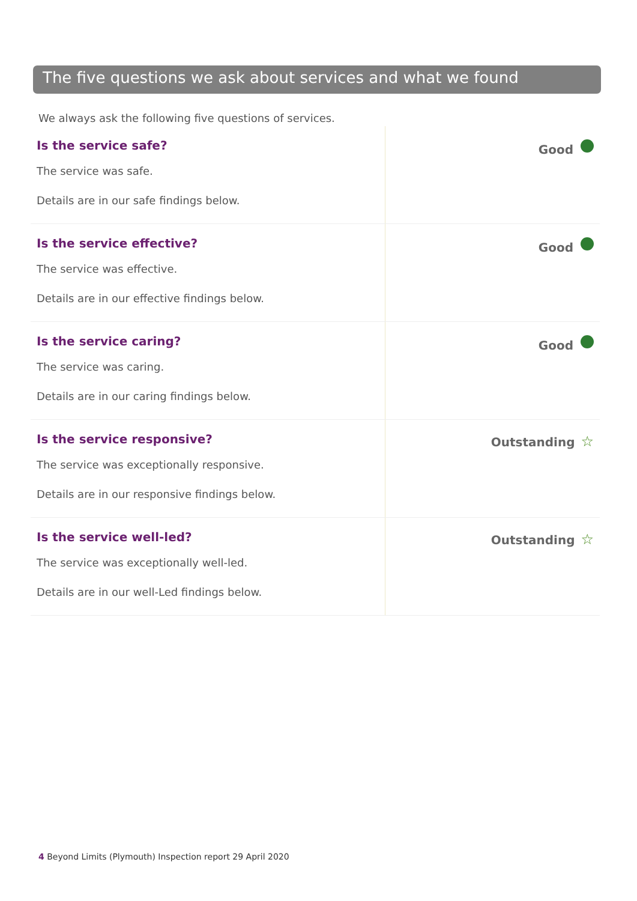The five questions we ask about services and what we found
We always ask the following five questions of services.
| Is the service safe? The service was safe. Details are in our safe findings below. | Good |
| Is the service effective? The service was effective. Details are in our effective findings below. | Good |
| Is the service caring? The service was caring. Details are in our caring findings below. | Good |
| Is the service responsive? The service was exceptionally responsive. Details are in our responsive findings below. | Outstanding ☆ |
| Is the service well-led? The service was exceptionally well-led. Details are in our well-Led findings below. | Outstanding ☆ |
4 Beyond Limits (Plymouth) Inspection report 29 April 2020